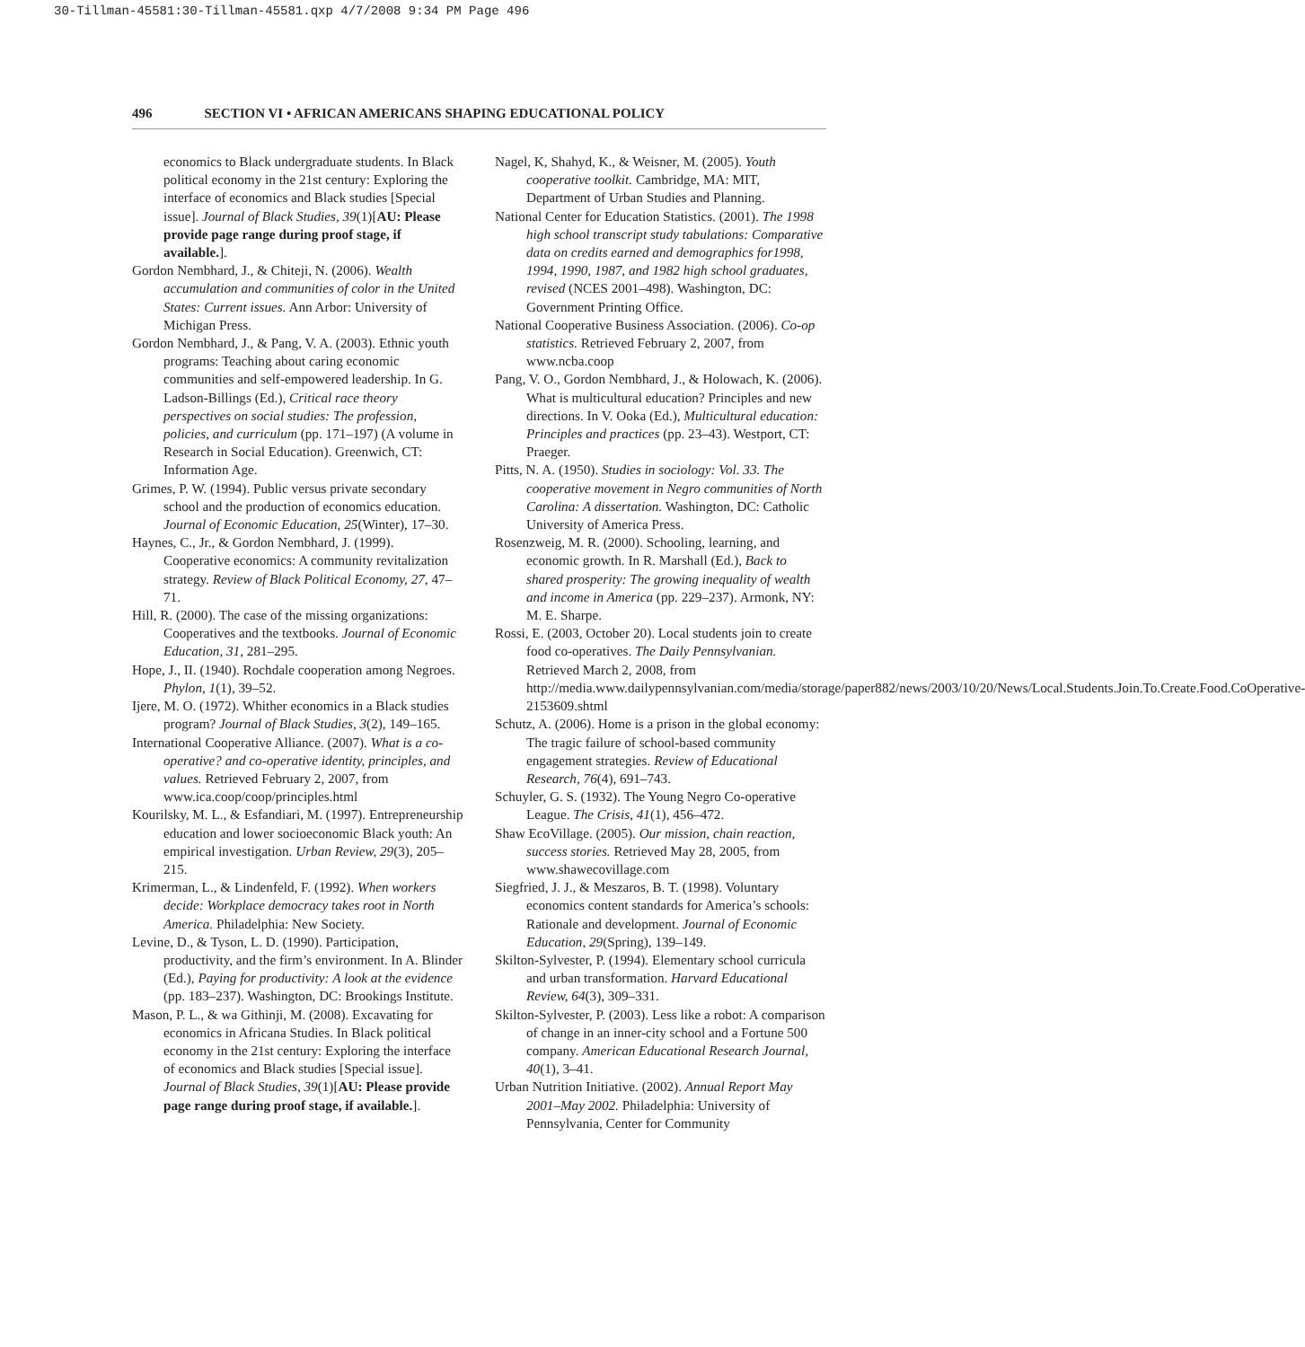30-Tillman-45581:30-Tillman-45581.qxp 4/7/2008 9:34 PM Page 496
496 SECTION VI • AFRICAN AMERICANS SHAPING EDUCATIONAL POLICY
economics to Black undergraduate students. In Black political economy in the 21st century: Exploring the interface of economics and Black studies [Special issue]. Journal of Black Studies, 39(1)[AU: Please provide page range during proof stage, if available.].
Gordon Nembhard, J., & Chiteji, N. (2006). Wealth accumulation and communities of color in the United States: Current issues. Ann Arbor: University of Michigan Press.
Gordon Nembhard, J., & Pang, V. A. (2003). Ethnic youth programs: Teaching about caring economic communities and self-empowered leadership. In G. Ladson-Billings (Ed.), Critical race theory perspectives on social studies: The profession, policies, and curriculum (pp. 171–197) (A volume in Research in Social Education). Greenwich, CT: Information Age.
Grimes, P. W. (1994). Public versus private secondary school and the production of economics education. Journal of Economic Education, 25(Winter), 17–30.
Haynes, C., Jr., & Gordon Nembhard, J. (1999). Cooperative economics: A community revitalization strategy. Review of Black Political Economy, 27, 47–71.
Hill, R. (2000). The case of the missing organizations: Cooperatives and the textbooks. Journal of Economic Education, 31, 281–295.
Hope, J., II. (1940). Rochdale cooperation among Negroes. Phylon, 1(1), 39–52.
Ijere, M. O. (1972). Whither economics in a Black studies program? Journal of Black Studies, 3(2), 149–165.
International Cooperative Alliance. (2007). What is a co-operative? and co-operative identity, principles, and values. Retrieved February 2, 2007, from www.ica.coop/coop/principles.html
Kourilsky, M. L., & Esfandiari, M. (1997). Entrepreneurship education and lower socioeconomic Black youth: An empirical investigation. Urban Review, 29(3), 205–215.
Krimerman, L., & Lindenfeld, F. (1992). When workers decide: Workplace democracy takes root in North America. Philadelphia: New Society.
Levine, D., & Tyson, L. D. (1990). Participation, productivity, and the firm’s environment. In A. Blinder (Ed.), Paying for productivity: A look at the evidence (pp. 183–237). Washington, DC: Brookings Institute.
Mason, P. L., & wa Githinji, M. (2008). Excavating for economics in Africana Studies. In Black political economy in the 21st century: Exploring the interface of economics and Black studies [Special issue]. Journal of Black Studies, 39(1)[AU: Please provide page range during proof stage, if available.].
Nagel, K, Shahyd, K., & Weisner, M. (2005). Youth cooperative toolkit. Cambridge, MA: MIT, Department of Urban Studies and Planning.
National Center for Education Statistics. (2001). The 1998 high school transcript study tabulations: Comparative data on credits earned and demographics for1998, 1994, 1990, 1987, and 1982 high school graduates, revised (NCES 2001–498). Washington, DC: Government Printing Office.
National Cooperative Business Association. (2006). Co-op statistics. Retrieved February 2, 2007, from www.ncba.coop
Pang, V. O., Gordon Nembhard, J., & Holowach, K. (2006). What is multicultural education? Principles and new directions. In V. Ooka (Ed.), Multicultural education: Principles and practices (pp. 23–43). Westport, CT: Praeger.
Pitts, N. A. (1950). Studies in sociology: Vol. 33. The cooperative movement in Negro communities of North Carolina: A dissertation. Washington, DC: Catholic University of America Press.
Rosenzweig, M. R. (2000). Schooling, learning, and economic growth. In R. Marshall (Ed.), Back to shared prosperity: The growing inequality of wealth and income in America (pp. 229–237). Armonk, NY: M. E. Sharpe.
Rossi, E. (2003, October 20). Local students join to create food co-operatives. The Daily Pennsylvanian. Retrieved March 2, 2008, from http://media.www.dailypennsylvanian.com/media/storage/paper882/news/2003/10/20/News/Local.Students.Join.To.Create.Food.CoOperative-2153609.shtml
Schutz, A. (2006). Home is a prison in the global economy: The tragic failure of school-based community engagement strategies. Review of Educational Research, 76(4), 691–743.
Schuyler, G. S. (1932). The Young Negro Co-operative League. The Crisis, 41(1), 456–472.
Shaw EcoVillage. (2005). Our mission, chain reaction, success stories. Retrieved May 28, 2005, from www.shawecovillage.com
Siegfried, J. J., & Meszaros, B. T. (1998). Voluntary economics content standards for America’s schools: Rationale and development. Journal of Economic Education, 29(Spring), 139–149.
Skilton-Sylvester, P. (1994). Elementary school curricula and urban transformation. Harvard Educational Review, 64(3), 309–331.
Skilton-Sylvester, P. (2003). Less like a robot: A comparison of change in an inner-city school and a Fortune 500 company. American Educational Research Journal, 40(1), 3–41.
Urban Nutrition Initiative. (2002). Annual Report May 2001–May 2002. Philadelphia: University of Pennsylvania, Center for Community